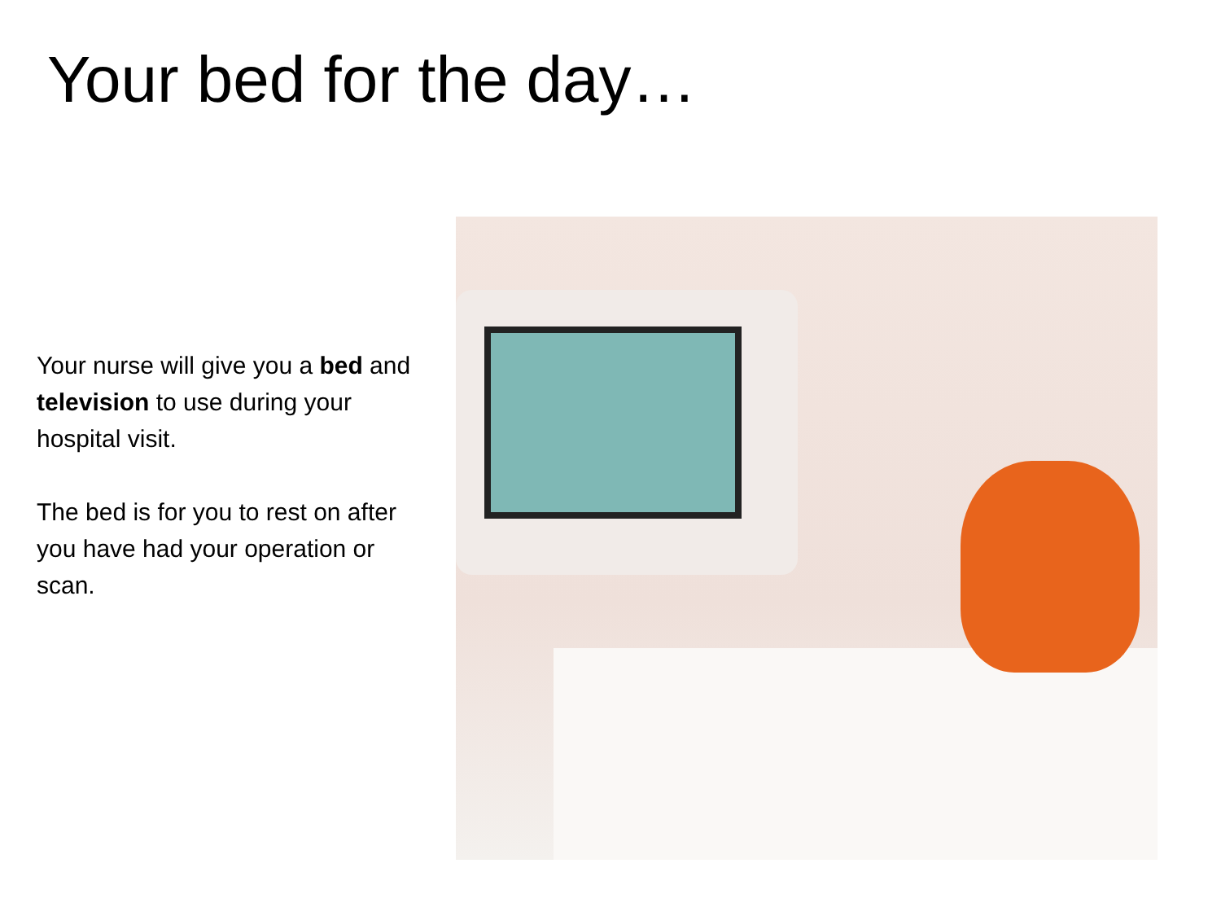Your bed for the day…
Your nurse will give you a bed and television to use during your hospital visit.
The bed is for you to rest on after you have had your operation or scan.